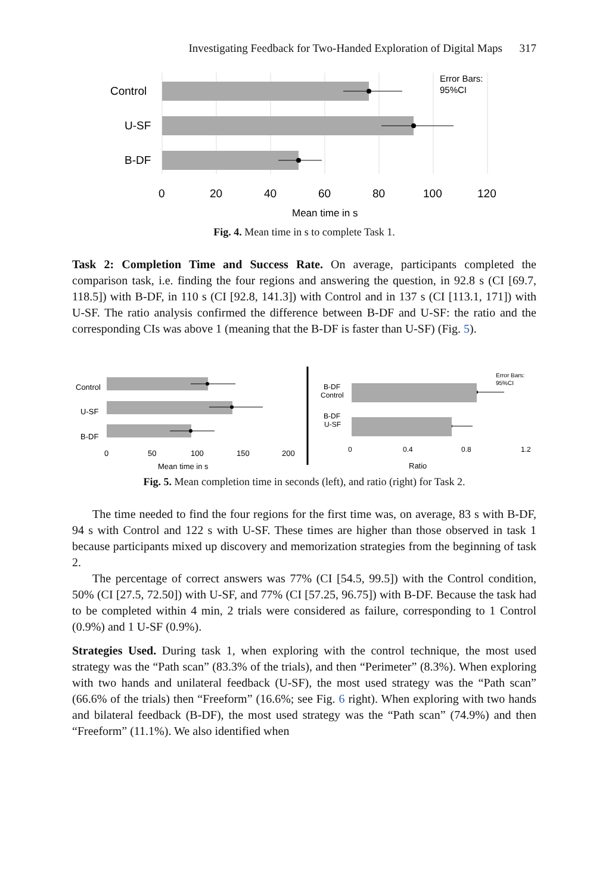Investigating Feedback for Two-Handed Exploration of Digital Maps 317
Control
U-SF
B-DF
0
20
40
60
80
100
120
Mean time in s
Error Bars:
95%CI
Fig. 4. Mean time in s to complete Task 1.
Task 2: Completion Time and Success Rate. On average, participants completed the comparison task, i.e. finding the four regions and answering the question, in 92.8 s (CI [69.7, 118.5]) with B-DF, in 110 s (CI [92.8, 141.3]) with Control and in 137 s (CI [113.1, 171]) with U-SF. The ratio analysis confirmed the difference between B-DF and U-SF: the ratio and the corresponding CIs was above 1 (meaning that the B-DF is faster than U-SF) (Fig. 5).
Control
U-SF
B-DF
0
50
100
150
200
Mean time in s
B-DF
Control
B-DF
U-SF
0
0.4
0.8
1.2
Ratio
Error Bars:
95%CI
Fig. 5. Mean completion time in seconds (left), and ratio (right) for Task 2.
The time needed to find the four regions for the first time was, on average, 83 s with B-DF, 94 s with Control and 122 s with U-SF. These times are higher than those observed in task 1 because participants mixed up discovery and memorization strategies from the beginning of task 2.
The percentage of correct answers was 77% (CI [54.5, 99.5]) with the Control condition, 50% (CI [27.5, 72.50]) with U-SF, and 77% (CI [57.25, 96.75]) with B-DF. Because the task had to be completed within 4 min, 2 trials were considered as failure, corresponding to 1 Control (0.9%) and 1 U-SF (0.9%).
Strategies Used. During task 1, when exploring with the control technique, the most used strategy was the “Path scan” (83.3% of the trials), and then “Perimeter” (8.3%). When exploring with two hands and unilateral feedback (U-SF), the most used strategy was the “Path scan” (66.6% of the trials) then “Freeform” (16.6%; see Fig. 6 right). When exploring with two hands and bilateral feedback (B-DF), the most used strategy was the “Path scan” (74.9%) and then “Freeform” (11.1%). We also identified when